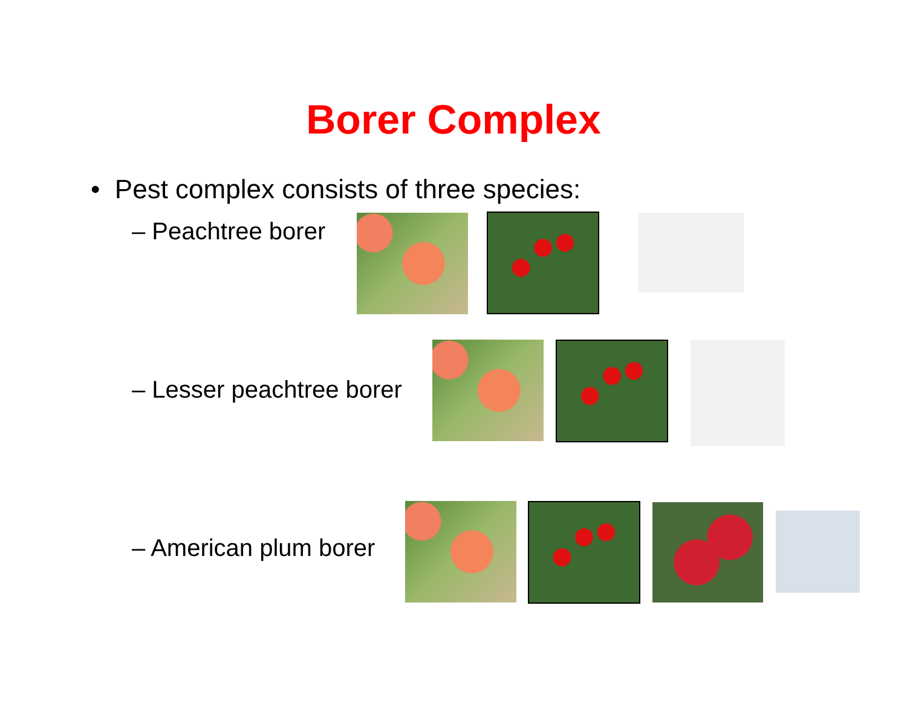Borer Complex
• Pest complex consists of three species:
– Peachtree borer
– Lesser peachtree borer
– American plum borer